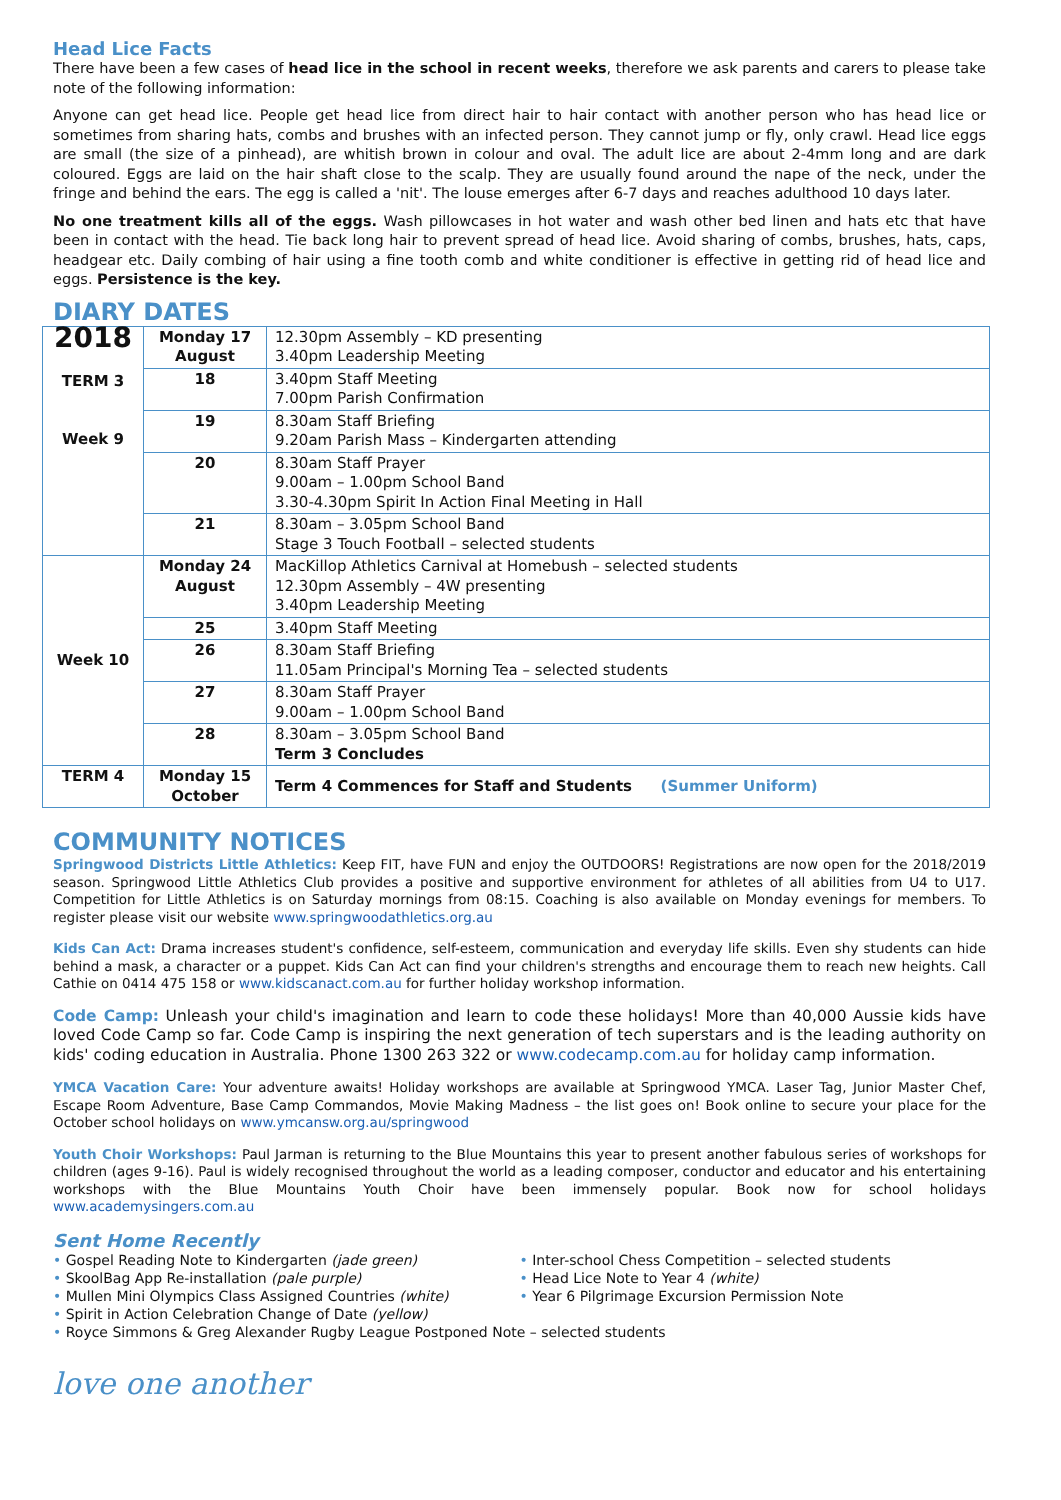Head Lice Facts
There have been a few cases of head lice in the school in recent weeks, therefore we ask parents and carers to please take note of the following information:
Anyone can get head lice. People get head lice from direct hair to hair contact with another person who has head lice or sometimes from sharing hats, combs and brushes with an infected person. They cannot jump or fly, only crawl. Head lice eggs are small (the size of a pinhead), are whitish brown in colour and oval. The adult lice are about 2-4mm long and are dark coloured. Eggs are laid on the hair shaft close to the scalp. They are usually found around the nape of the neck, under the fringe and behind the ears. The egg is called a 'nit'. The louse emerges after 6-7 days and reaches adulthood 10 days later.
No one treatment kills all of the eggs. Wash pillowcases in hot water and wash other bed linen and hats etc that have been in contact with the head. Tie back long hair to prevent spread of head lice. Avoid sharing of combs, brushes, hats, caps, headgear etc. Daily combing of hair using a fine tooth comb and white conditioner is effective in getting rid of head lice and eggs. Persistence is the key.
DIARY DATES
| 2018 TERM 3 Week 9 | Monday 17 August | 12.30pm Assembly – KD presenting 3.40pm Leadership Meeting |
| | 18 | 3.40pm Staff Meeting 7.00pm Parish Confirmation |
| | 19 | 8.30am Staff Briefing 9.20am Parish Mass – Kindergarten attending |
| | 20 | 8.30am Staff Prayer 9.00am – 1.00pm School Band 3.30-4.30pm Spirit In Action Final Meeting in Hall |
| | 21 | 8.30am – 3.05pm School Band Stage 3 Touch Football – selected students |
| Week 10 | Monday 24 August | MacKillop Athletics Carnival at Homebush – selected students 12.30pm Assembly – 4W presenting 3.40pm Leadership Meeting |
| | 25 | 3.40pm Staff Meeting |
| | 26 | 8.30am Staff Briefing 11.05am Principal's Morning Tea – selected students |
| | 27 | 8.30am Staff Prayer 9.00am – 1.00pm School Band |
| | 28 | 8.30am – 3.05pm School Band Term 3 Concludes |
| TERM 4 | Monday 15 October | Term 4 Commences for Staff and Students (Summer Uniform) |
COMMUNITY NOTICES
Springwood Districts Little Athletics: Keep FIT, have FUN and enjoy the OUTDOORS! Registrations are now open for the 2018/2019 season. Springwood Little Athletics Club provides a positive and supportive environment for athletes of all abilities from U4 to U17. Competition for Little Athletics is on Saturday mornings from 08:15. Coaching is also available on Monday evenings for members. To register please visit our website www.springwoodathletics.org.au
Kids Can Act: Drama increases student's confidence, self-esteem, communication and everyday life skills. Even shy students can hide behind a mask, a character or a puppet. Kids Can Act can find your children's strengths and encourage them to reach new heights. Call Cathie on 0414 475 158 or www.kidscanact.com.au for further holiday workshop information.
Code Camp: Unleash your child's imagination and learn to code these holidays! More than 40,000 Aussie kids have loved Code Camp so far. Code Camp is inspiring the next generation of tech superstars and is the leading authority on kids' coding education in Australia. Phone 1300 263 322 or www.codecamp.com.au for holiday camp information.
YMCA Vacation Care: Your adventure awaits! Holiday workshops are available at Springwood YMCA. Laser Tag, Junior Master Chef, Escape Room Adventure, Base Camp Commandos, Movie Making Madness – the list goes on! Book online to secure your place for the October school holidays on www.ymcansw.org.au/springwood
Youth Choir Workshops: Paul Jarman is returning to the Blue Mountains this year to present another fabulous series of workshops for children (ages 9-16). Paul is widely recognised throughout the world as a leading composer, conductor and educator and his entertaining workshops with the Blue Mountains Youth Choir have been immensely popular. Book now for school holidays www.academysingers.com.au
Sent Home Recently
• Gospel Reading Note to Kindergarten (jade green)
• SkoolBag App Re-installation (pale purple)
• Mullen Mini Olympics Class Assigned Countries (white)
• Spirit in Action Celebration Change of Date (yellow)
• Inter-school Chess Competition – selected students
• Head Lice Note to Year 4 (white)
• Year 6 Pilgrimage Excursion Permission Note
• Royce Simmons & Greg Alexander Rugby League Postponed Note – selected students
love one another